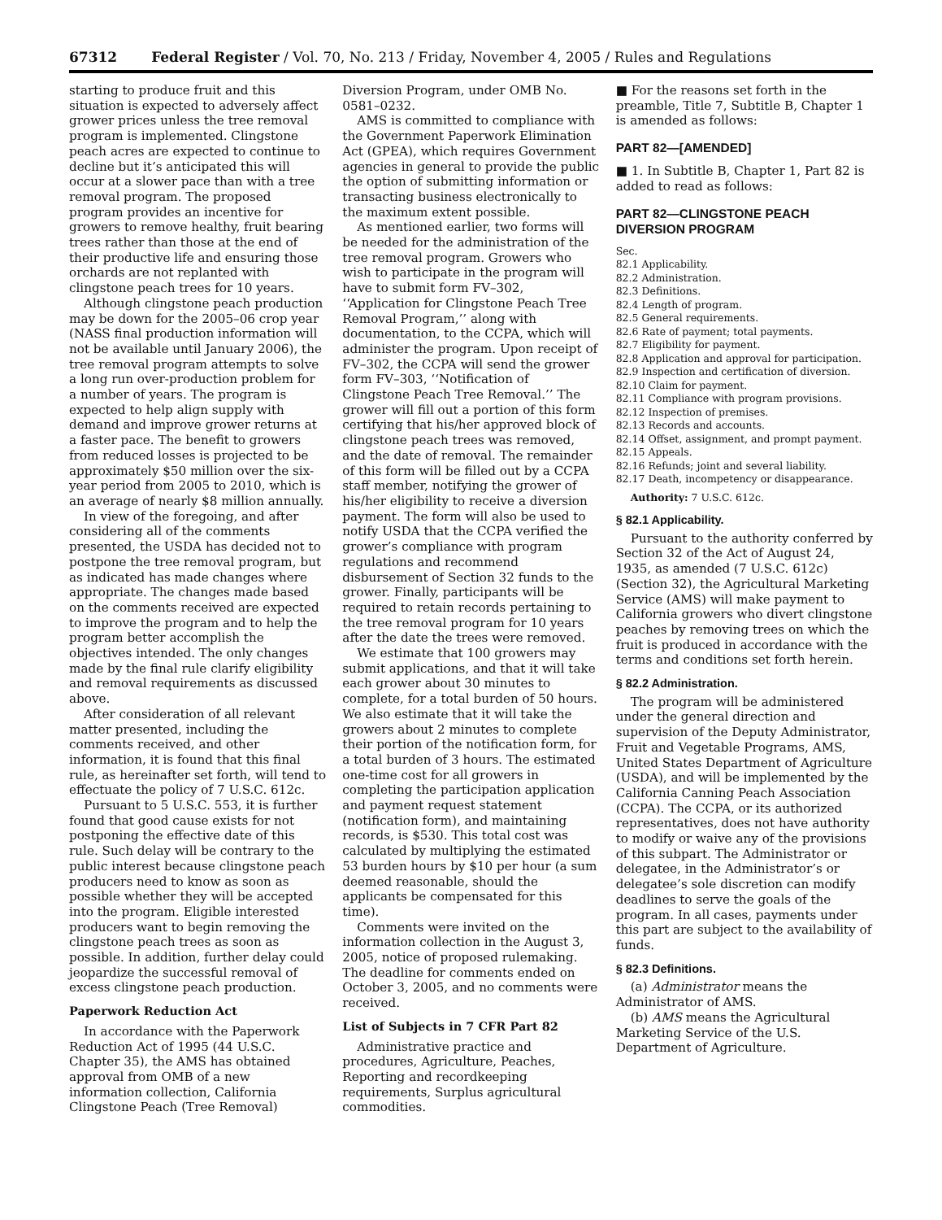67312 Federal Register / Vol. 70, No. 213 / Friday, November 4, 2005 / Rules and Regulations
starting to produce fruit and this situation is expected to adversely affect grower prices unless the tree removal program is implemented. Clingstone peach acres are expected to continue to decline but it’s anticipated this will occur at a slower pace than with a tree removal program. The proposed program provides an incentive for growers to remove healthy, fruit bearing trees rather than those at the end of their productive life and ensuring those orchards are not replanted with clingstone peach trees for 10 years.
Although clingstone peach production may be down for the 2005–06 crop year (NASS final production information will not be available until January 2006), the tree removal program attempts to solve a long run over-production problem for a number of years. The program is expected to help align supply with demand and improve grower returns at a faster pace. The benefit to growers from reduced losses is projected to be approximately $50 million over the six-year period from 2005 to 2010, which is an average of nearly $8 million annually.
In view of the foregoing, and after considering all of the comments presented, the USDA has decided not to postpone the tree removal program, but as indicated has made changes where appropriate. The changes made based on the comments received are expected to improve the program and to help the program better accomplish the objectives intended. The only changes made by the final rule clarify eligibility and removal requirements as discussed above.
After consideration of all relevant matter presented, including the comments received, and other information, it is found that this final rule, as hereinafter set forth, will tend to effectuate the policy of 7 U.S.C. 612c.
Pursuant to 5 U.S.C. 553, it is further found that good cause exists for not postponing the effective date of this rule. Such delay will be contrary to the public interest because clingstone peach producers need to know as soon as possible whether they will be accepted into the program. Eligible interested producers want to begin removing the clingstone peach trees as soon as possible. In addition, further delay could jeopardize the successful removal of excess clingstone peach production.
Paperwork Reduction Act
In accordance with the Paperwork Reduction Act of 1995 (44 U.S.C. Chapter 35), the AMS has obtained approval from OMB of a new information collection, California Clingstone Peach (Tree Removal)
Diversion Program, under OMB No. 0581–0232.
AMS is committed to compliance with the Government Paperwork Elimination Act (GPEA), which requires Government agencies in general to provide the public the option of submitting information or transacting business electronically to the maximum extent possible.
As mentioned earlier, two forms will be needed for the administration of the tree removal program. Growers who wish to participate in the program will have to submit form FV–302, ‘‘Application for Clingstone Peach Tree Removal Program,’’ along with documentation, to the CCPA, which will administer the program. Upon receipt of FV–302, the CCPA will send the grower form FV–303, ‘‘Notification of Clingstone Peach Tree Removal.’’ The grower will fill out a portion of this form certifying that his/her approved block of clingstone peach trees was removed, and the date of removal. The remainder of this form will be filled out by a CCPA staff member, notifying the grower of his/her eligibility to receive a diversion payment. The form will also be used to notify USDA that the CCPA verified the grower’s compliance with program regulations and recommend disbursement of Section 32 funds to the grower. Finally, participants will be required to retain records pertaining to the tree removal program for 10 years after the date the trees were removed.
We estimate that 100 growers may submit applications, and that it will take each grower about 30 minutes to complete, for a total burden of 50 hours. We also estimate that it will take the growers about 2 minutes to complete their portion of the notification form, for a total burden of 3 hours. The estimated one-time cost for all growers in completing the participation application and payment request statement (notification form), and maintaining records, is $530. This total cost was calculated by multiplying the estimated 53 burden hours by $10 per hour (a sum deemed reasonable, should the applicants be compensated for this time).
Comments were invited on the information collection in the August 3, 2005, notice of proposed rulemaking. The deadline for comments ended on October 3, 2005, and no comments were received.
List of Subjects in 7 CFR Part 82
Administrative practice and procedures, Agriculture, Peaches, Reporting and recordkeeping requirements, Surplus agricultural commodities.
■ For the reasons set forth in the preamble, Title 7, Subtitle B, Chapter 1 is amended as follows:
PART 82—[AMENDED]
■ 1. In Subtitle B, Chapter 1, Part 82 is added to read as follows:
PART 82—CLINGSTONE PEACH DIVERSION PROGRAM
Sec.
82.1 Applicability.
82.2 Administration.
82.3 Definitions.
82.4 Length of program.
82.5 General requirements.
82.6 Rate of payment; total payments.
82.7 Eligibility for payment.
82.8 Application and approval for participation.
82.9 Inspection and certification of diversion.
82.10 Claim for payment.
82.11 Compliance with program provisions.
82.12 Inspection of premises.
82.13 Records and accounts.
82.14 Offset, assignment, and prompt payment.
82.15 Appeals.
82.16 Refunds; joint and several liability.
82.17 Death, incompetency or disappearance.
Authority: 7 U.S.C. 612c.
§ 82.1 Applicability.
Pursuant to the authority conferred by Section 32 of the Act of August 24, 1935, as amended (7 U.S.C. 612c) (Section 32), the Agricultural Marketing Service (AMS) will make payment to California growers who divert clingstone peaches by removing trees on which the fruit is produced in accordance with the terms and conditions set forth herein.
§ 82.2 Administration.
The program will be administered under the general direction and supervision of the Deputy Administrator, Fruit and Vegetable Programs, AMS, United States Department of Agriculture (USDA), and will be implemented by the California Canning Peach Association (CCPA). The CCPA, or its authorized representatives, does not have authority to modify or waive any of the provisions of this subpart. The Administrator or delegatee, in the Administrator’s or delegatee’s sole discretion can modify deadlines to serve the goals of the program. In all cases, payments under this part are subject to the availability of funds.
§ 82.3 Definitions.
(a) Administrator means the Administrator of AMS.
(b) AMS means the Agricultural Marketing Service of the U.S. Department of Agriculture.